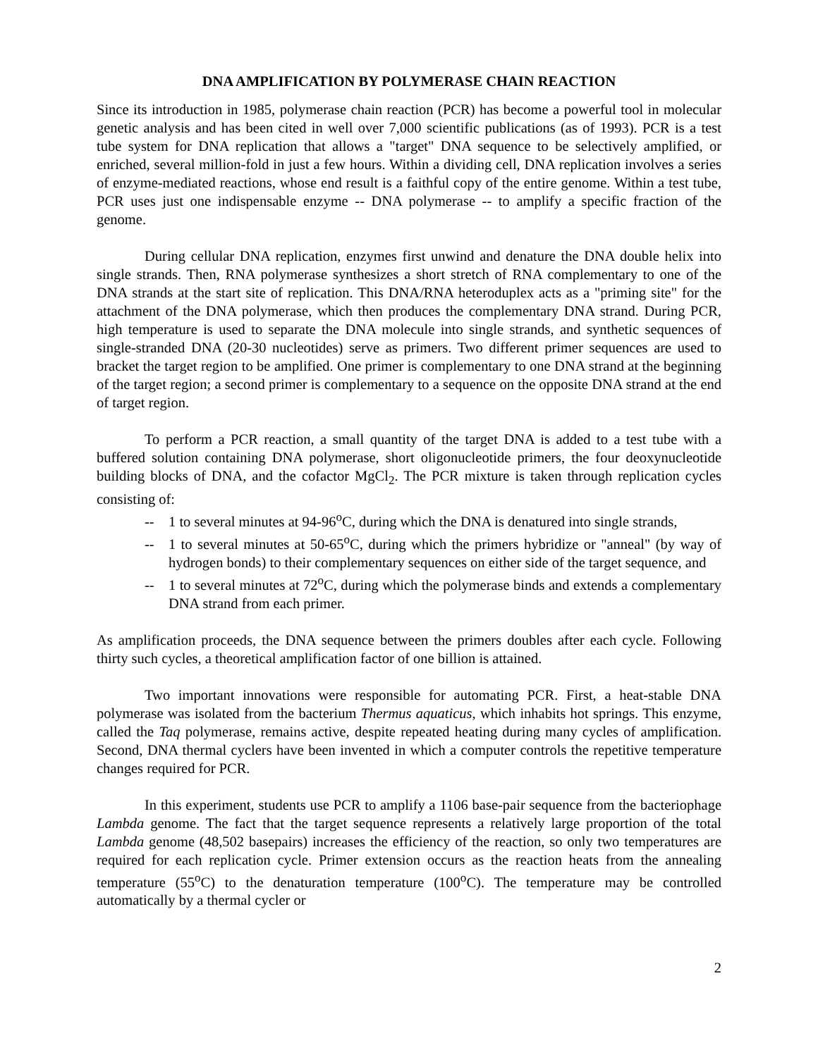DNA AMPLIFICATION BY POLYMERASE CHAIN REACTION
Since its introduction in 1985, polymerase chain reaction (PCR) has become a powerful tool in molecular genetic analysis and has been cited in well over 7,000 scientific publications (as of 1993). PCR is a test tube system for DNA replication that allows a "target" DNA sequence to be selectively amplified, or enriched, several million-fold in just a few hours. Within a dividing cell, DNA replication involves a series of enzyme-mediated reactions, whose end result is a faithful copy of the entire genome. Within a test tube, PCR uses just one indispensable enzyme -- DNA polymerase -- to amplify a specific fraction of the genome.
During cellular DNA replication, enzymes first unwind and denature the DNA double helix into single strands. Then, RNA polymerase synthesizes a short stretch of RNA complementary to one of the DNA strands at the start site of replication. This DNA/RNA heteroduplex acts as a "priming site" for the attachment of the DNA polymerase, which then produces the complementary DNA strand. During PCR, high temperature is used to separate the DNA molecule into single strands, and synthetic sequences of single-stranded DNA (20-30 nucleotides) serve as primers. Two different primer sequences are used to bracket the target region to be amplified. One primer is complementary to one DNA strand at the beginning of the target region; a second primer is complementary to a sequence on the opposite DNA strand at the end of target region.
To perform a PCR reaction, a small quantity of the target DNA is added to a test tube with a buffered solution containing DNA polymerase, short oligonucleotide primers, the four deoxynucleotide building blocks of DNA, and the cofactor MgCl<sub>2</sub>. The PCR mixture is taken through replication cycles consisting of:
-- 1 to several minutes at 94-96<sup>o</sup>C, during which the DNA is denatured into single strands,
-- 1 to several minutes at 50-65<sup>o</sup>C, during which the primers hybridize or "anneal" (by way of hydrogen bonds) to their complementary sequences on either side of the target sequence, and
-- 1 to several minutes at 72<sup>o</sup>C, during which the polymerase binds and extends a complementary DNA strand from each primer.
As amplification proceeds, the DNA sequence between the primers doubles after each cycle. Following thirty such cycles, a theoretical amplification factor of one billion is attained.
Two important innovations were responsible for automating PCR. First, a heat-stable DNA polymerase was isolated from the bacterium Thermus aquaticus, which inhabits hot springs. This enzyme, called the Taq polymerase, remains active, despite repeated heating during many cycles of amplification. Second, DNA thermal cyclers have been invented in which a computer controls the repetitive temperature changes required for PCR.
In this experiment, students use PCR to amplify a 1106 base-pair sequence from the bacteriophage Lambda genome. The fact that the target sequence represents a relatively large proportion of the total Lambda genome (48,502 basepairs) increases the efficiency of the reaction, so only two temperatures are required for each replication cycle. Primer extension occurs as the reaction heats from the annealing temperature (55<sup>o</sup>C) to the denaturation temperature (100<sup>o</sup>C). The temperature may be controlled automatically by a thermal cycler or
2